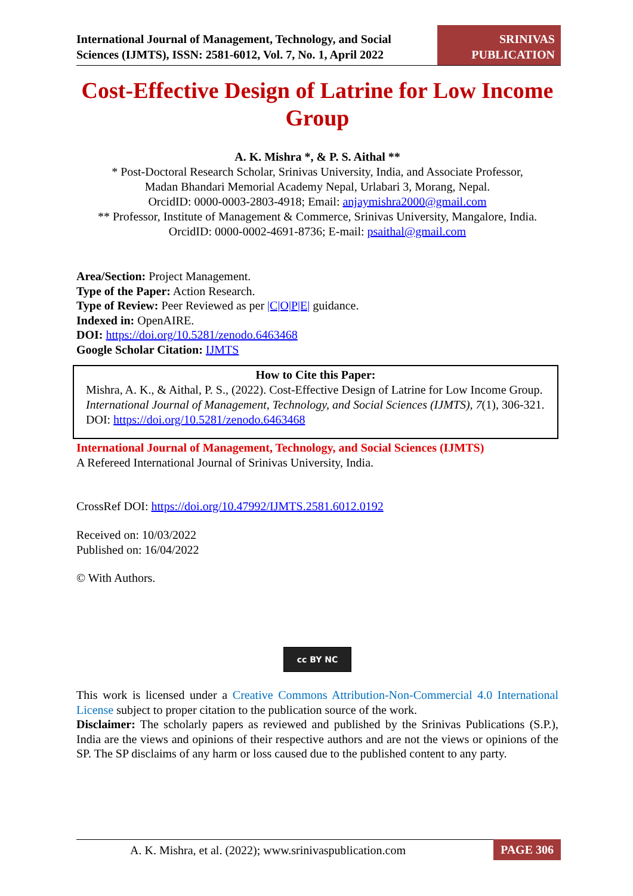International Journal of Management, Technology, and Social
Sciences (IJMTS), ISSN: 2581-6012, Vol. 7, No. 1, April 2022
SRINIVAS
PUBLICATION
Cost-Effective Design of Latrine for Low Income Group
A. K. Mishra *, & P. S. Aithal **
* Post-Doctoral Research Scholar, Srinivas University, India, and Associate Professor,
Madan Bhandari Memorial Academy Nepal, Urlabari 3, Morang, Nepal.
OrcidID: 0000-0003-2803-4918; Email: anjaymishra2000@gmail.com
** Professor, Institute of Management & Commerce, Srinivas University, Mangalore, India.
OrcidID: 0000-0002-4691-8736; E-mail: psaithal@gmail.com
Area/Section: Project Management.
Type of the Paper: Action Research.
Type of Review: Peer Reviewed as per |C|O|P|E| guidance.
Indexed in: OpenAIRE.
DOI: https://doi.org/10.5281/zenodo.6463468
Google Scholar Citation: IJMTS
How to Cite this Paper:
Mishra, A. K., & Aithal, P. S., (2022). Cost-Effective Design of Latrine for Low Income Group. International Journal of Management, Technology, and Social Sciences (IJMTS), 7(1), 306-321. DOI: https://doi.org/10.5281/zenodo.6463468
International Journal of Management, Technology, and Social Sciences (IJMTS)
A Refereed International Journal of Srinivas University, India.
CrossRef DOI: https://doi.org/10.47992/IJMTS.2581.6012.0192
Received on: 10/03/2022
Published on: 16/04/2022
© With Authors.
cc BY NC
This work is licensed under a Creative Commons Attribution-Non-Commercial 4.0 International License subject to proper citation to the publication source of the work.
Disclaimer: The scholarly papers as reviewed and published by the Srinivas Publications (S.P.), India are the views and opinions of their respective authors and are not the views or opinions of the SP. The SP disclaims of any harm or loss caused due to the published content to any party.
A. K. Mishra, et al. (2022); www.srinivaspublication.com
PAGE 306